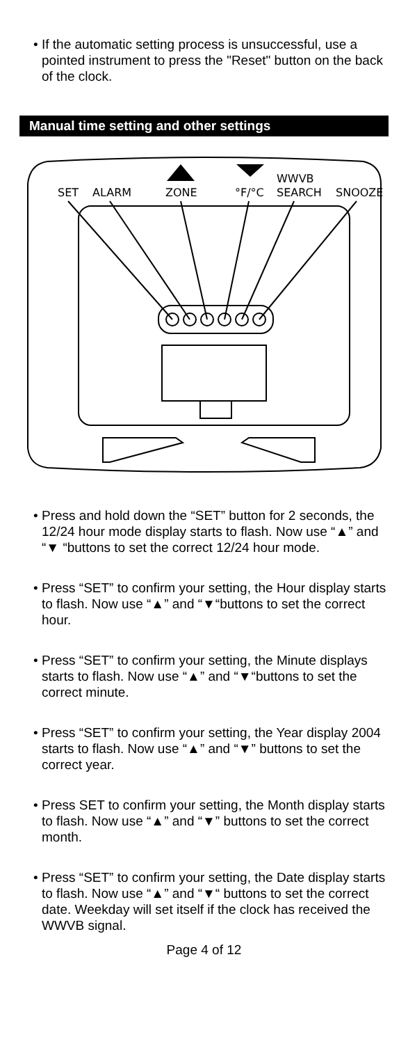• If the automatic setting process is unsuccessful, use a pointed instrument to press the "Reset" button on the back of the clock.
Manual time setting and other settings
SET
ALARM
ZONE
°F/°C
SEARCH
WWVB
SNOOZE
• Press and hold down the “SET” button for 2 seconds, the 12/24 hour mode display starts to flash. Now use “▲” and “▼ “buttons to set the correct 12/24 hour mode.
• Press “SET” to confirm your setting, the Hour display starts to flash. Now use “▲” and “▼“buttons to set the correct hour.
• Press “SET” to confirm your setting, the Minute displays starts to flash. Now use “▲” and “▼“buttons to set the correct minute.
• Press “SET” to confirm your setting, the Year display 2004 starts to flash. Now use “▲” and “▼” buttons to set the correct year.
• Press SET to confirm your setting, the Month display starts to flash. Now use “▲” and “▼” buttons to set the correct month.
• Press “SET” to confirm your setting, the Date display starts to flash. Now use “▲” and “▼“ buttons to set the correct date. Weekday will set itself if the clock has received the WWVB signal.
Page 4 of 12